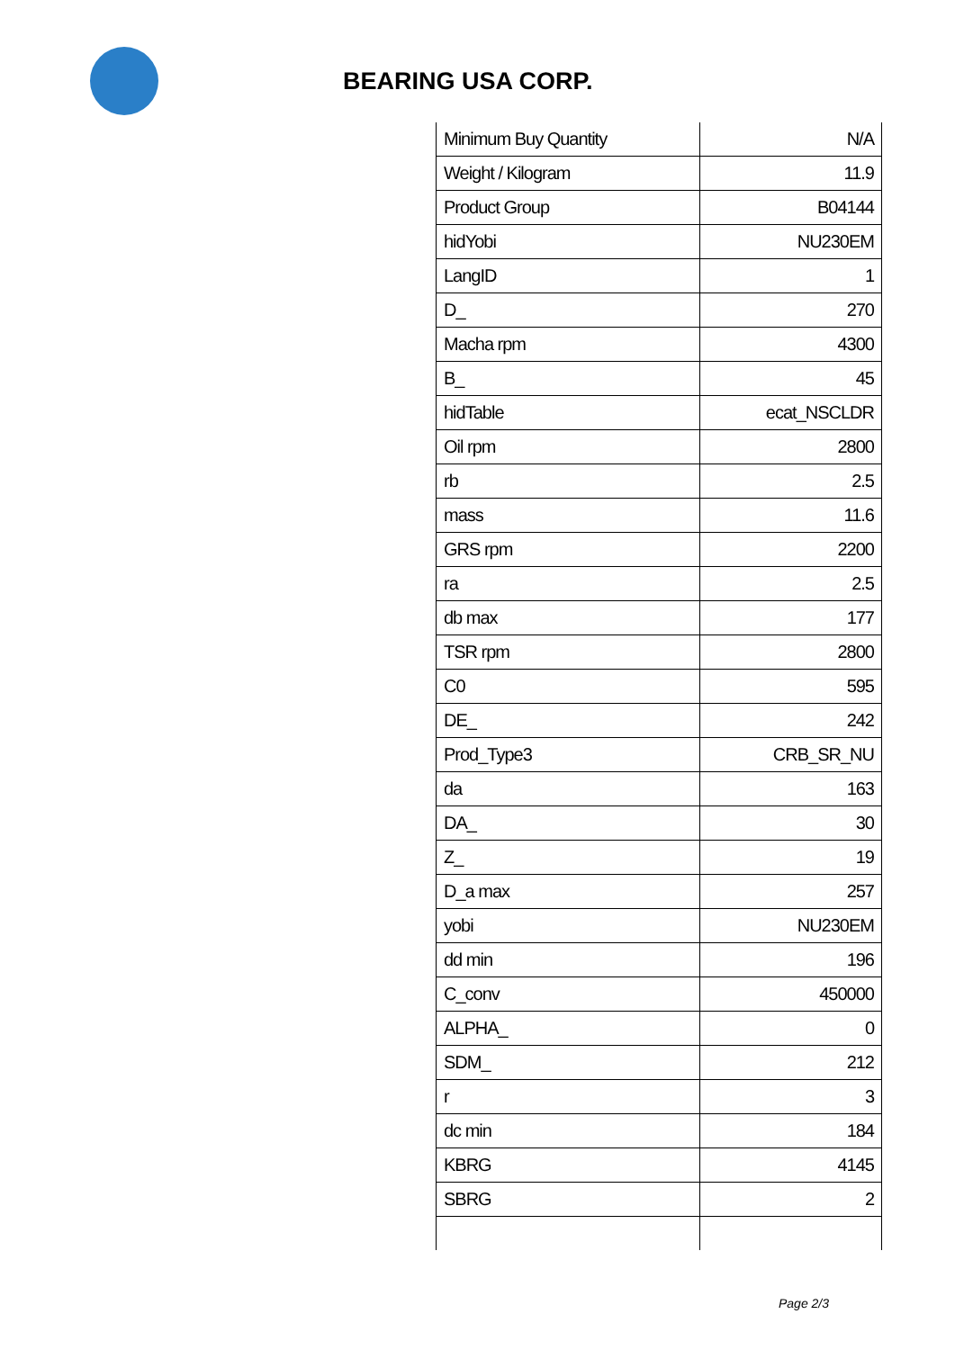BEARING USA CORP.
| Minimum Buy Quantity | N/A |
| Weight / Kilogram | 11.9 |
| Product Group | B04144 |
| hidYobi | NU230EM |
| LangID | 1 |
| D_ | 270 |
| Macha rpm | 4300 |
| B_ | 45 |
| hidTable | ecat_NSCLDR |
| Oil rpm | 2800 |
| rb | 2.5 |
| mass | 11.6 |
| GRS rpm | 2200 |
| ra | 2.5 |
| db max | 177 |
| TSR rpm | 2800 |
| C0 | 595 |
| DE_ | 242 |
| Prod_Type3 | CRB_SR_NU |
| da | 163 |
| DA_ | 30 |
| Z_ | 19 |
| D_a max | 257 |
| yobi | NU230EM |
| dd min | 196 |
| C_conv | 450000 |
| ALPHA_ | 0 |
| SDM_ | 212 |
| r | 3 |
| dc min | 184 |
| KBRG | 4145 |
| SBRG | 2 |
Page 2/3